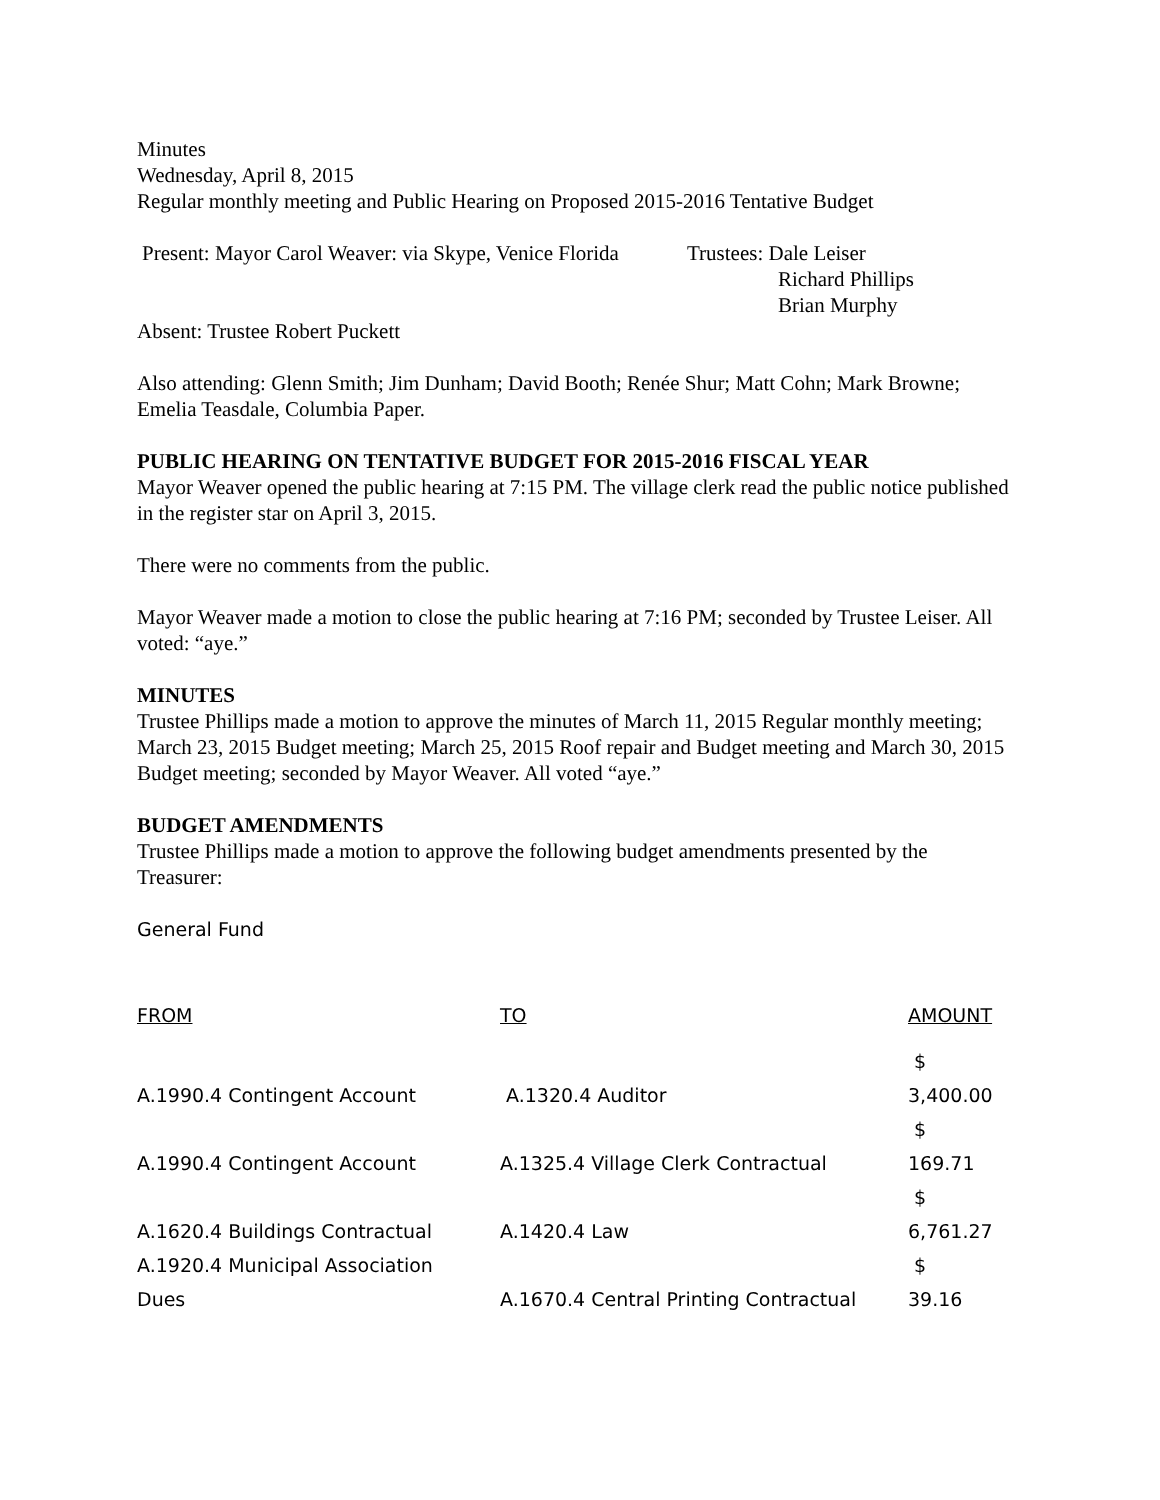Minutes
Wednesday, April 8, 2015
Regular monthly meeting and Public Hearing on Proposed 2015-2016 Tentative Budget
Present: Mayor Carol Weaver: via Skype, Venice Florida
Trustees: Dale Leiser
Richard Phillips
Brian Murphy
Absent: Trustee Robert Puckett
Also attending: Glenn Smith; Jim Dunham; David Booth; Renée Shur; Matt Cohn; Mark Browne; Emelia Teasdale, Columbia Paper.
PUBLIC HEARING ON TENTATIVE BUDGET FOR 2015-2016 FISCAL YEAR
Mayor Weaver opened the public hearing at 7:15 PM. The village clerk read the public notice published in the register star on April 3, 2015.
There were no comments from the public.
Mayor Weaver made a motion to close the public hearing at 7:16 PM; seconded by Trustee Leiser. All voted: “aye.”
MINUTES
Trustee Phillips made a motion to approve the minutes of March 11, 2015 Regular monthly meeting; March 23, 2015 Budget meeting; March 25, 2015 Roof repair and Budget meeting and March 30, 2015 Budget meeting; seconded by Mayor Weaver. All voted “aye.”
BUDGET AMENDMENTS
Trustee Phillips made a motion to approve the following budget amendments presented by the Treasurer:
General Fund
| FROM | TO | AMOUNT |
| --- | --- | --- |
| A.1990.4 Contingent Account | A.1320.4 Auditor | $ 3,400.00 |
| A.1990.4 Contingent Account | A.1325.4 Village Clerk Contractual | $ 169.71 |
| A.1620.4 Buildings Contractual | A.1420.4 Law | $ 6,761.27 |
| A.1920.4 Municipal Association Dues | A.1670.4 Central Printing Contractual | $ 39.16 |